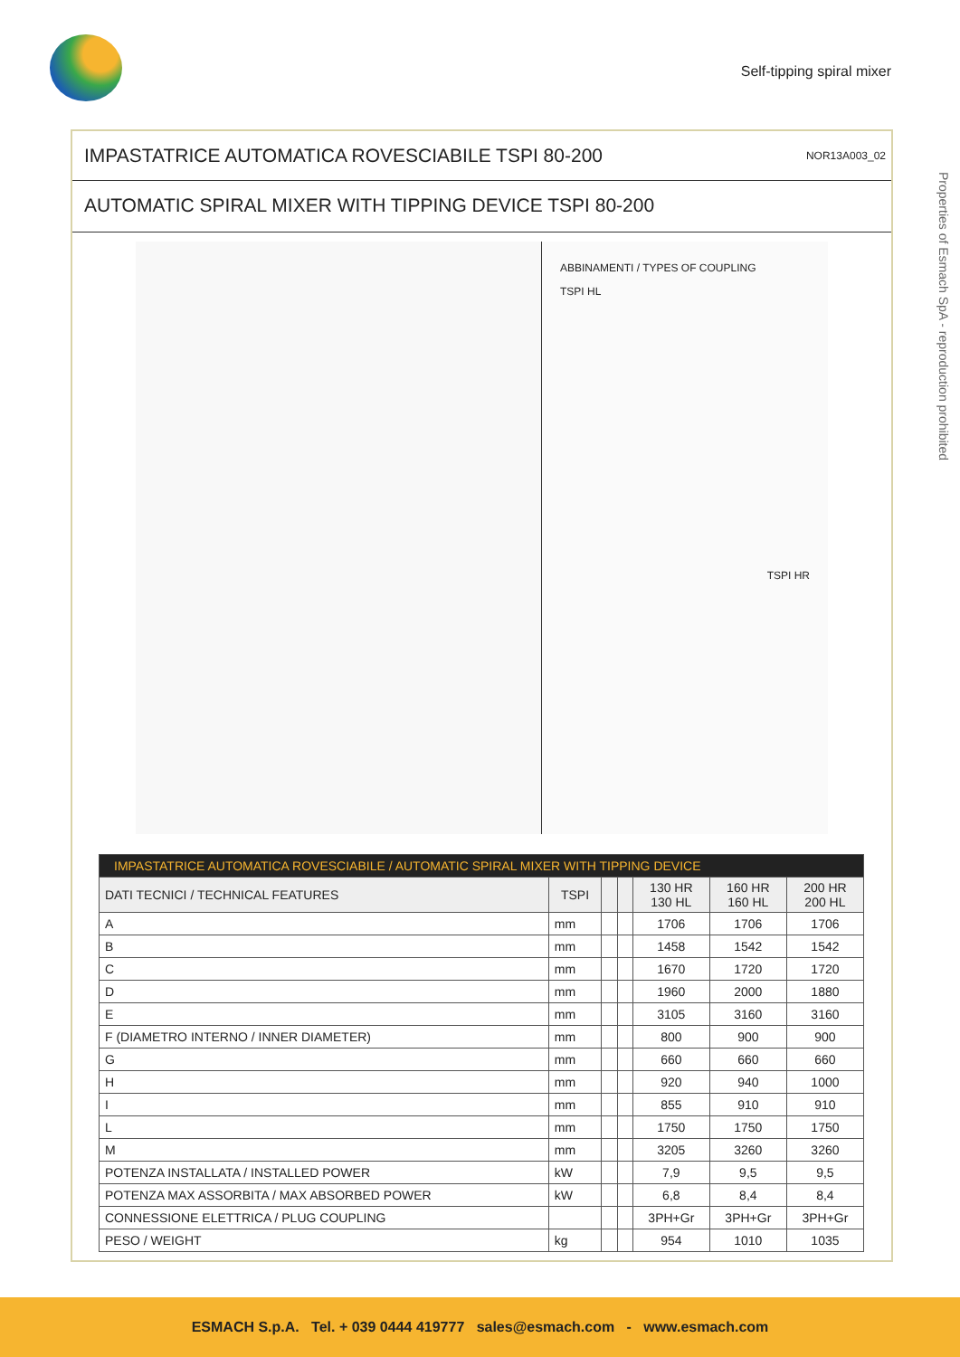Self-tipping spiral mixer
Properties of Esmach SpA - reproduction prohibited
IMPASTATRICE AUTOMATICA ROVESCIABILE TSPI 80-200 NOR13A003_02
AUTOMATIC SPIRAL MIXER WITH TIPPING DEVICE TSPI 80-200
ABBINAMENTI / TYPES OF COUPLING
TSPI HL
TSPI HR
| IMPASTATRICE AUTOMATICA ROVESCIABILE / AUTOMATIC SPIRAL MIXER WITH TIPPING DEVICE | | | | | | |
| --- | --- | --- | --- | --- | --- | --- |
| DATI TECNICI / TECHNICAL FEATURES | TSPI | | | 130 HR 130 HL | 160 HR 160 HL | 200 HR 200 HL |
| A | mm | | | 1706 | 1706 | 1706 |
| B | mm | | | 1458 | 1542 | 1542 |
| C | mm | | | 1670 | 1720 | 1720 |
| D | mm | | | 1960 | 2000 | 1880 |
| E | mm | | | 3105 | 3160 | 3160 |
| F (DIAMETRO INTERNO / INNER DIAMETER) | mm | | | 800 | 900 | 900 |
| G | mm | | | 660 | 660 | 660 |
| H | mm | | | 920 | 940 | 1000 |
| I | mm | | | 855 | 910 | 910 |
| L | mm | | | 1750 | 1750 | 1750 |
| M | mm | | | 3205 | 3260 | 3260 |
| POTENZA INSTALLATA / INSTALLED POWER | kW | | | 7,9 | 9,5 | 9,5 |
| POTENZA MAX ASSORBITA / MAX ABSORBED POWER | kW | | | 6,8 | 8,4 | 8,4 |
| CONNESSIONE ELETTRICA / PLUG COUPLING | | | | 3PH+Gr | 3PH+Gr | 3PH+Gr |
| PESO / WEIGHT | kg | | | 954 | 1010 | 1035 |
ESMACH S.p.A. Tel. + 039 0444 419777 sales@esmach.com - www.esmach.com